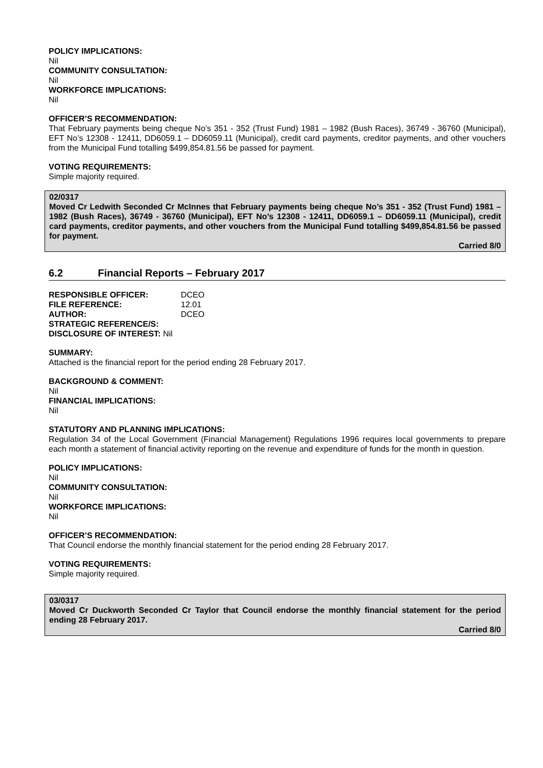POLICY IMPLICATIONS:
Nil
COMMUNITY CONSULTATION:
Nil
WORKFORCE IMPLICATIONS:
Nil
OFFICER’S RECOMMENDATION:
That February payments being cheque No’s 351 - 352 (Trust Fund) 1981 – 1982 (Bush Races), 36749 - 36760 (Municipal), EFT No’s 12308 - 12411, DD6059.1 – DD6059.11 (Municipal), credit card payments, creditor payments, and other vouchers from the Municipal Fund totalling $499,854.81.56 be passed for payment.
VOTING REQUIREMENTS:
Simple majority required.
02/0317
Moved Cr Ledwith Seconded Cr McInnes that February payments being cheque No’s 351 - 352 (Trust Fund) 1981 – 1982 (Bush Races), 36749 - 36760 (Municipal), EFT No’s 12308 - 12411, DD6059.1 – DD6059.11 (Municipal), credit card payments, creditor payments, and other vouchers from the Municipal Fund totalling $499,854.81.56 be passed for payment.
Carried 8/0
6.2 Financial Reports – February 2017
| RESPONSIBLE OFFICER: | DCEO |
| FILE REFERENCE: | 12.01 |
| AUTHOR: | DCEO |
| STRATEGIC REFERENCE/S: | |
| DISCLOSURE OF INTEREST: Nil | |
SUMMARY:
Attached is the financial report for the period ending 28 February 2017.
BACKGROUND & COMMENT:
Nil
FINANCIAL IMPLICATIONS:
Nil
STATUTORY AND PLANNING IMPLICATIONS:
Regulation 34 of the Local Government (Financial Management) Regulations 1996 requires local governments to prepare each month a statement of financial activity reporting on the revenue and expenditure of funds for the month in question.
POLICY IMPLICATIONS:
Nil
COMMUNITY CONSULTATION:
Nil
WORKFORCE IMPLICATIONS:
Nil
OFFICER’S RECOMMENDATION:
That Council endorse the monthly financial statement for the period ending 28 February 2017.
VOTING REQUIREMENTS:
Simple majority required.
03/0317
Moved Cr Duckworth Seconded Cr Taylor that Council endorse the monthly financial statement for the period ending 28 February 2017.
Carried 8/0